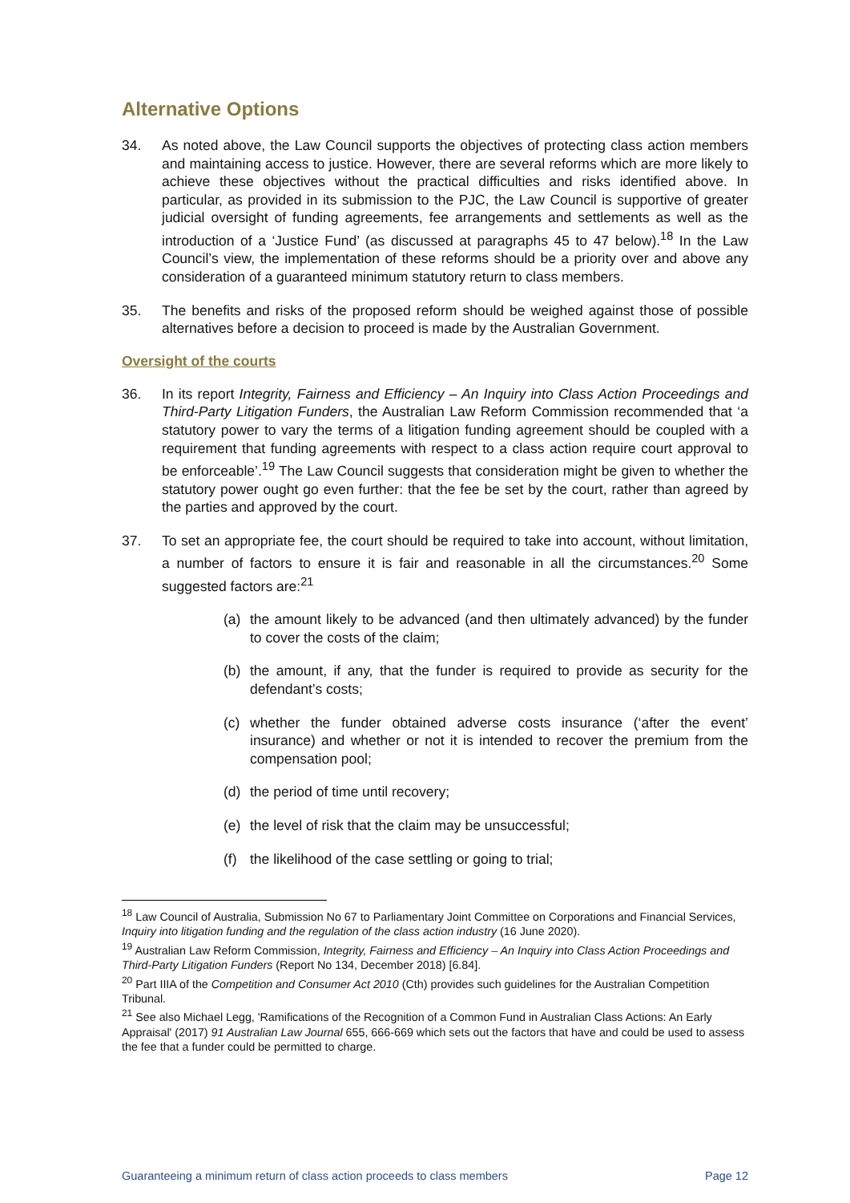Alternative Options
34. As noted above, the Law Council supports the objectives of protecting class action members and maintaining access to justice. However, there are several reforms which are more likely to achieve these objectives without the practical difficulties and risks identified above. In particular, as provided in its submission to the PJC, the Law Council is supportive of greater judicial oversight of funding agreements, fee arrangements and settlements as well as the introduction of a ‘Justice Fund’ (as discussed at paragraphs 45 to 47 below).<sup>18</sup> In the Law Council’s view, the implementation of these reforms should be a priority over and above any consideration of a guaranteed minimum statutory return to class members.
35. The benefits and risks of the proposed reform should be weighed against those of possible alternatives before a decision to proceed is made by the Australian Government.
Oversight of the courts
36. In its report Integrity, Fairness and Efficiency – An Inquiry into Class Action Proceedings and Third-Party Litigation Funders, the Australian Law Reform Commission recommended that ‘a statutory power to vary the terms of a litigation funding agreement should be coupled with a requirement that funding agreements with respect to a class action require court approval to be enforceable’.<sup>19</sup> The Law Council suggests that consideration might be given to whether the statutory power ought go even further: that the fee be set by the court, rather than agreed by the parties and approved by the court.
37. To set an appropriate fee, the court should be required to take into account, without limitation, a number of factors to ensure it is fair and reasonable in all the circumstances.<sup>20</sup> Some suggested factors are:<sup>21</sup>
(a) the amount likely to be advanced (and then ultimately advanced) by the funder to cover the costs of the claim;
(b) the amount, if any, that the funder is required to provide as security for the defendant’s costs;
(c) whether the funder obtained adverse costs insurance (‘after the event’ insurance) and whether or not it is intended to recover the premium from the compensation pool;
(d) the period of time until recovery;
(e) the level of risk that the claim may be unsuccessful;
(f) the likelihood of the case settling or going to trial;
<sup>18</sup> Law Council of Australia, Submission No 67 to Parliamentary Joint Committee on Corporations and Financial Services, Inquiry into litigation funding and the regulation of the class action industry (16 June 2020).
<sup>19</sup> Australian Law Reform Commission, Integrity, Fairness and Efficiency – An Inquiry into Class Action Proceedings and Third-Party Litigation Funders (Report No 134, December 2018) [6.84].
<sup>20</sup> Part IIIA of the Competition and Consumer Act 2010 (Cth) provides such guidelines for the Australian Competition Tribunal.
<sup>21</sup> See also Michael Legg, 'Ramifications of the Recognition of a Common Fund in Australian Class Actions: An Early Appraisal' (2017) 91 Australian Law Journal 655, 666-669 which sets out the factors that have and could be used to assess the fee that a funder could be permitted to charge.
Guaranteeing a minimum return of class action proceeds to class members Page 12